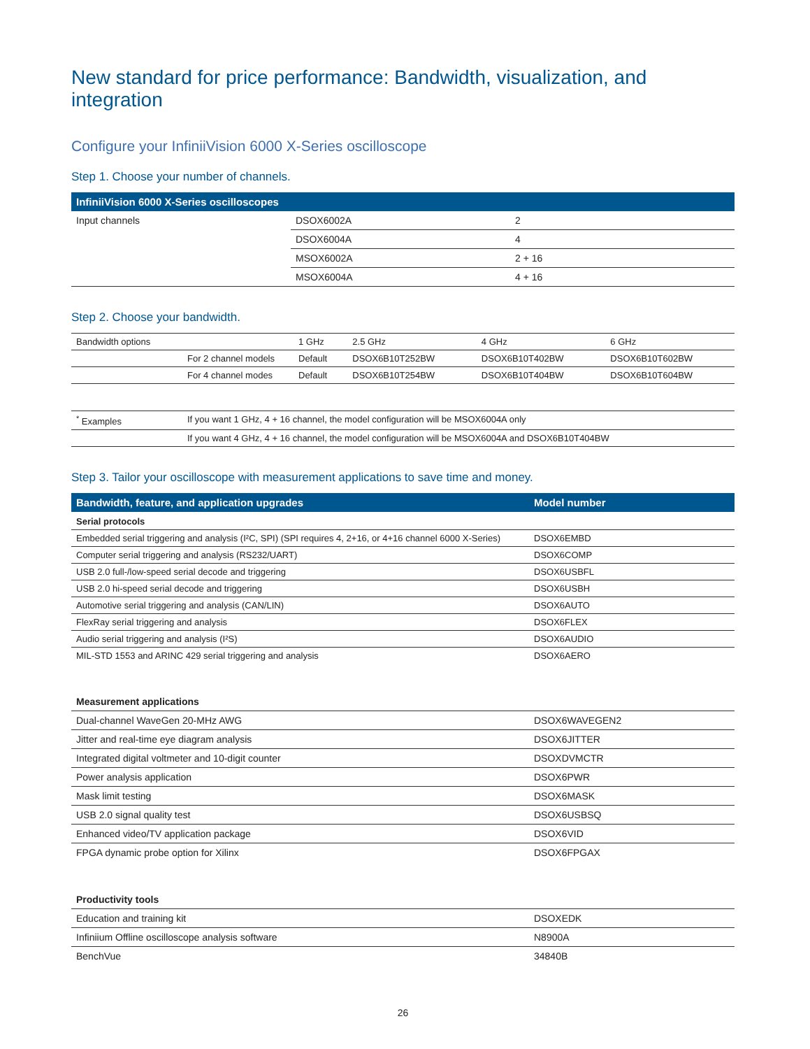New standard for price performance: Bandwidth, visualization, and integration
Configure your InfiniiVision 6000 X-Series oscilloscope
Step 1. Choose your number of channels.
| InfiniiVision 6000 X-Series oscilloscopes | | |
| --- | --- | --- |
| Input channels | DSOX6002A | 2 |
| | DSOX6004A | 4 |
| | MSOX6002A | 2 + 16 |
| | MSOX6004A | 4 + 16 |
Step 2. Choose your bandwidth.
| Bandwidth options | | 1 GHz | 2.5 GHz | 4 GHz | 6 GHz |
| | For 2 channel models | Default | DSOX6B10T252BW | DSOX6B10T402BW | DSOX6B10T602BW |
| | For 4 channel modes | Default | DSOX6B10T254BW | DSOX6B10T404BW | DSOX6B10T604BW |
| <sup>*</sup> Examples | If you want 1 GHz, 4 + 16 channel, the model configuration will be MSOX6004A only | | | | |
| | If you want 4 GHz, 4 + 16 channel, the model configuration will be MSOX6004A and DSOX6B10T404BW | | | | |
Step 3. Tailor your oscilloscope with measurement applications to save time and money.
| Bandwidth, feature, and application upgrades | Model number |
| --- | --- |
| Serial protocols | |
| Embedded serial triggering and analysis (I²C, SPI) (SPI requires 4, 2+16, or 4+16 channel 6000 X-Series) | DSOX6EMBD |
| Computer serial triggering and analysis (RS232/UART) | DSOX6COMP |
| USB 2.0 full-/low-speed serial decode and triggering | DSOX6USBFL |
| USB 2.0 hi-speed serial decode and triggering | DSOX6USBH |
| Automotive serial triggering and analysis (CAN/LIN) | DSOX6AUTO |
| FlexRay serial triggering and analysis | DSOX6FLEX |
| Audio serial triggering and analysis (I²S) | DSOX6AUDIO |
| MIL-STD 1553 and ARINC 429 serial triggering and analysis | DSOX6AERO |
| Measurement applications | |
| Dual-channel WaveGen 20-MHz AWG | DSOX6WAVEGEN2 |
| Jitter and real-time eye diagram analysis | DSOX6JITTER |
| Integrated digital voltmeter and 10-digit counter | DSOXDVMCTR |
| Power analysis application | DSOX6PWR |
| Mask limit testing | DSOX6MASK |
| USB 2.0 signal quality test | DSOX6USBSQ |
| Enhanced video/TV application package | DSOX6VID |
| FPGA dynamic probe option for Xilinx | DSOX6FPGAX |
| Productivity tools | |
| Education and training kit | DSOXEDK |
| Infiniium Offline oscilloscope analysis software | N8900A |
| BenchVue | 34840B |
26